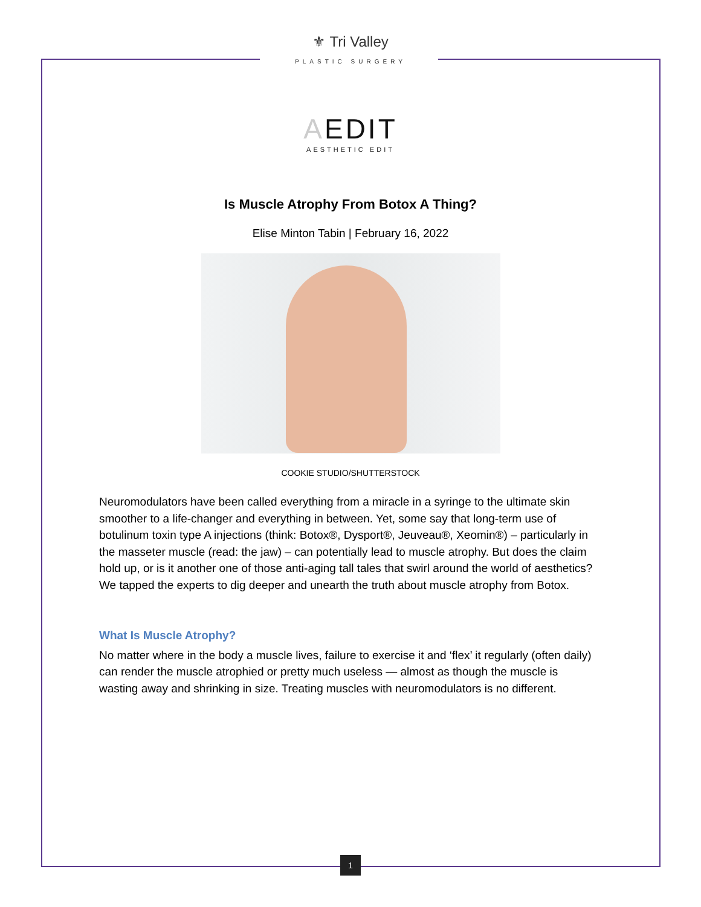⚜ Tri Valley
PLASTIC SURGERY
AEDIT
AESTHETIC EDIT
Is Muscle Atrophy From Botox A Thing?
Elise Minton Tabin | February 16, 2022
COOKIE STUDIO/SHUTTERSTOCK
Neuromodulators have been called everything from a miracle in a syringe to the ultimate skin smoother to a life-changer and everything in between. Yet, some say that long-term use of botulinum toxin type A injections (think: Botox®, Dysport®, Jeuveau®, Xeomin®) – particularly in the masseter muscle (read: the jaw) – can potentially lead to muscle atrophy. But does the claim hold up, or is it another one of those anti-aging tall tales that swirl around the world of aesthetics? We tapped the experts to dig deeper and unearth the truth about muscle atrophy from Botox.
What Is Muscle Atrophy?
No matter where in the body a muscle lives, failure to exercise it and ‘flex’ it regularly (often daily) can render the muscle atrophied or pretty much useless — almost as though the muscle is wasting away and shrinking in size. Treating muscles with neuromodulators is no different.
1